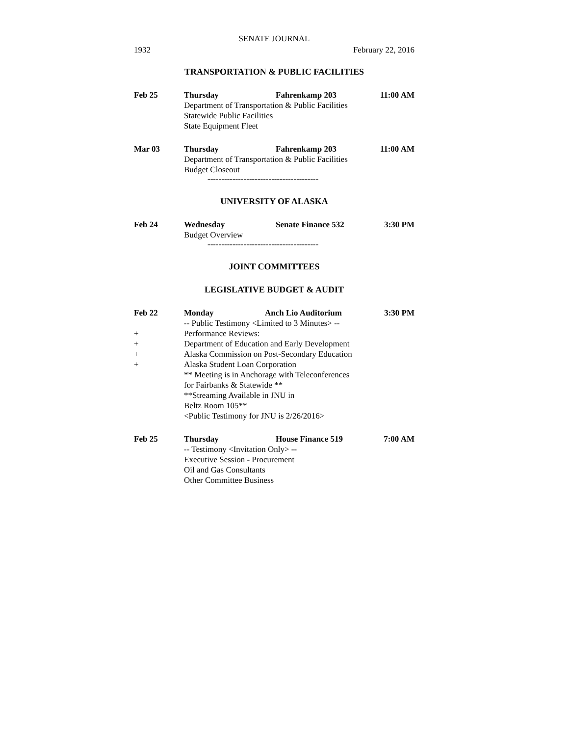SENATE JOURNAL
1932 February 22, 2016
TRANSPORTATION & PUBLIC FACILITIES
Feb 25 Thursday Fahrenkamp 203 11:00 AM
Department of Transportation & Public Facilities
Statewide Public Facilities
State Equipment Fleet
Mar 03 Thursday Fahrenkamp 203 11:00 AM
Department of Transportation & Public Facilities
Budget Closeout
----------------------------------------
UNIVERSITY OF ALASKA
Feb 24 Wednesday Senate Finance 532 3:30 PM
Budget Overview
----------------------------------------
JOINT COMMITTEES
LEGISLATIVE BUDGET & AUDIT
Feb 22 Monday Anch Lio Auditorium 3:30 PM
-- Public Testimony <Limited to 3 Minutes> --
+ Performance Reviews:
+ Department of Education and Early Development
+ Alaska Commission on Post-Secondary Education
+ Alaska Student Loan Corporation
** Meeting is in Anchorage with Teleconferences
for Fairbanks & Statewide **
**Streaming Available in JNU in
Beltz Room 105**
<Public Testimony for JNU is 2/26/2016>
Feb 25 Thursday House Finance 519 7:00 AM
-- Testimony <Invitation Only> --
Executive Session - Procurement
Oil and Gas Consultants
Other Committee Business